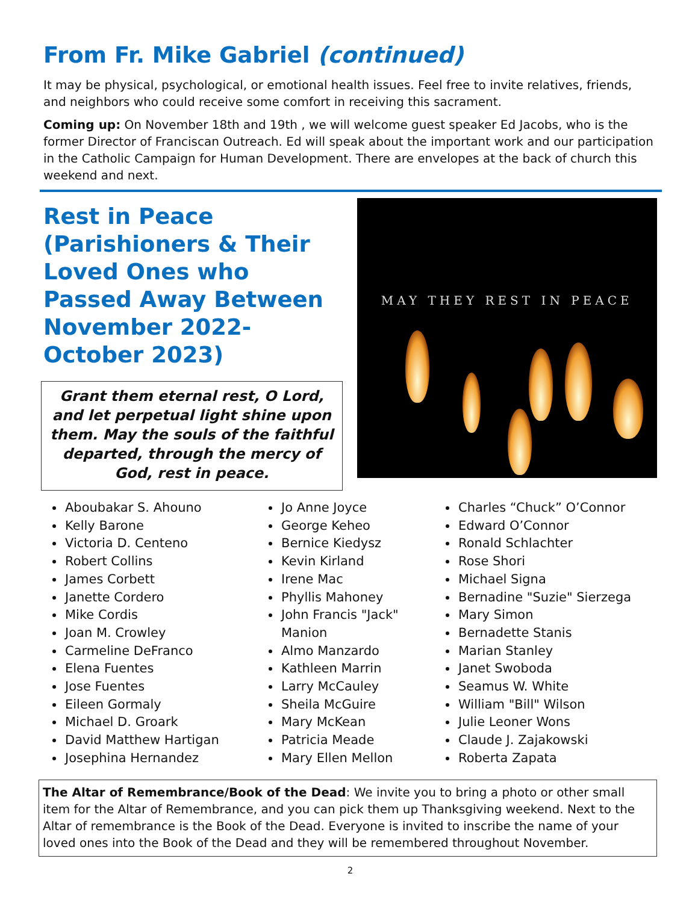From Fr. Mike Gabriel (continued)
It may be physical, psychological, or emotional health issues. Feel free to invite relatives, friends, and neighbors who could receive some comfort in receiving this sacrament.
Coming up: On November 18th and 19th , we will welcome guest speaker Ed Jacobs, who is the former Director of Franciscan Outreach. Ed will speak about the important work and our participation in the Catholic Campaign for Human Development. There are envelopes at the back of church this weekend and next.
Rest in Peace (Parishioners & Their Loved Ones who Passed Away Between November 2022-October 2023)
Grant them eternal rest, O Lord, and let perpetual light shine upon them. May the souls of the faithful departed, through the mercy of God, rest in peace.
MAY THEY REST IN PEACE
Aboubakar S. Ahouno
Kelly Barone
Victoria D. Centeno
Robert Collins
James Corbett
Janette Cordero
Mike Cordis
Joan M. Crowley
Carmeline DeFranco
Elena Fuentes
Jose Fuentes
Eileen Gormaly
Michael D. Groark
David Matthew Hartigan
Josephina Hernandez
Jo Anne Joyce
George Keheo
Bernice Kiedysz
Kevin Kirland
Irene Mac
Phyllis Mahoney
John Francis "Jack" Manion
Almo Manzardo
Kathleen Marrin
Larry McCauley
Sheila McGuire
Mary McKean
Patricia Meade
Mary Ellen Mellon
Charles “Chuck” O’Connor
Edward O’Connor
Ronald Schlachter
Rose Shori
Michael Signa
Bernadine "Suzie" Sierzega
Mary Simon
Bernadette Stanis
Marian Stanley
Janet Swoboda
Seamus W. White
William "Bill" Wilson
Julie Leoner Wons
Claude J. Zajakowski
Roberta Zapata
The Altar of Remembrance/Book of the Dead: We invite you to bring a photo or other small item for the Altar of Remembrance, and you can pick them up Thanksgiving weekend. Next to the Altar of remembrance is the Book of the Dead. Everyone is invited to inscribe the name of your loved ones into the Book of the Dead and they will be remembered throughout November.
2